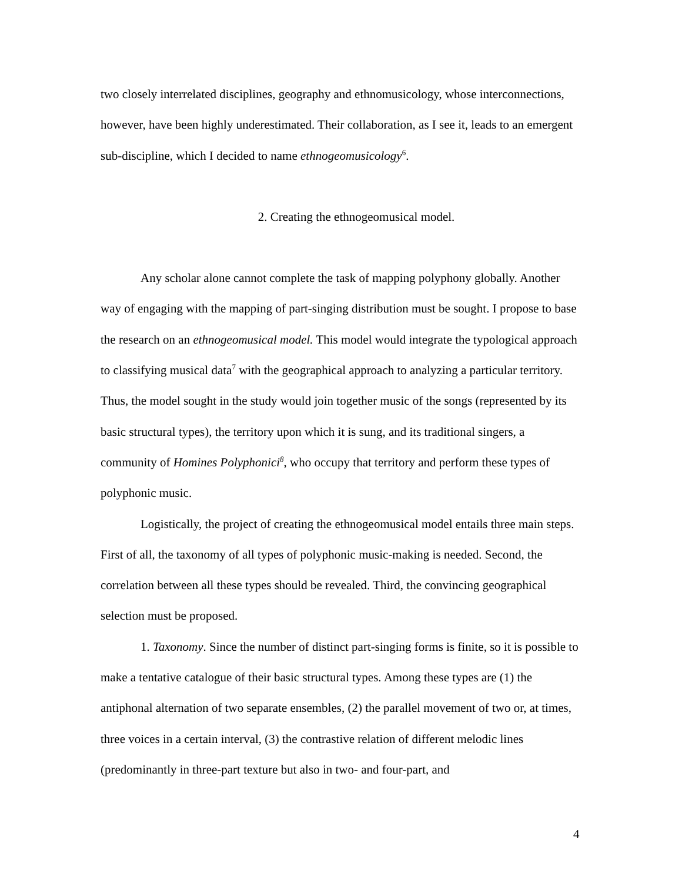two closely interrelated disciplines, geography and ethnomusicology, whose interconnections, however, have been highly underestimated. Their collaboration, as I see it, leads to an emergent sub-discipline, which I decided to name ethnogeomusicology<sup>6</sup>.
2. Creating the ethnogeomusical model.
Any scholar alone cannot complete the task of mapping polyphony globally. Another way of engaging with the mapping of part-singing distribution must be sought. I propose to base the research on an ethnogeomusical model. This model would integrate the typological approach to classifying musical data<sup>7</sup> with the geographical approach to analyzing a particular territory. Thus, the model sought in the study would join together music of the songs (represented by its basic structural types), the territory upon which it is sung, and its traditional singers, a community of Homines Polyphonici<sup>8</sup>, who occupy that territory and perform these types of polyphonic music.
Logistically, the project of creating the ethnogeomusical model entails three main steps. First of all, the taxonomy of all types of polyphonic music-making is needed. Second, the correlation between all these types should be revealed. Third, the convincing geographical selection must be proposed.
1. Taxonomy. Since the number of distinct part-singing forms is finite, so it is possible to make a tentative catalogue of their basic structural types. Among these types are (1) the antiphonal alternation of two separate ensembles, (2) the parallel movement of two or, at times, three voices in a certain interval, (3) the contrastive relation of different melodic lines (predominantly in three-part texture but also in two- and four-part, and
4